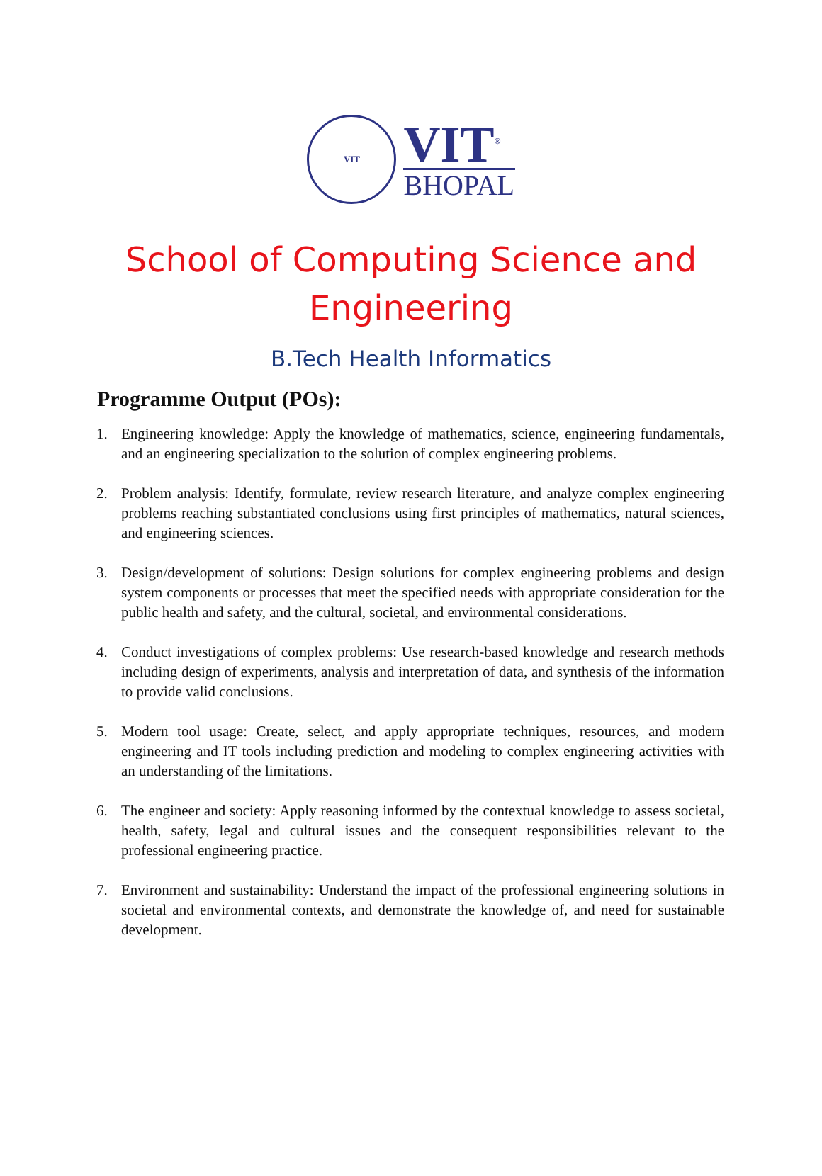VIT
VIT<sup>®</sup>
BHOPAL
School of Computing Science and
Engineering
B.Tech Health Informatics
Programme Output (POs):
1. Engineering knowledge: Apply the knowledge of mathematics, science, engineering fundamentals, and an engineering specialization to the solution of complex engineering problems.
2. Problem analysis: Identify, formulate, review research literature, and analyze complex engineering problems reaching substantiated conclusions using first principles of mathematics, natural sciences, and engineering sciences.
3. Design/development of solutions: Design solutions for complex engineering problems and design system components or processes that meet the specified needs with appropriate consideration for the public health and safety, and the cultural, societal, and environmental considerations.
4. Conduct investigations of complex problems: Use research-based knowledge and research methods including design of experiments, analysis and interpretation of data, and synthesis of the information to provide valid conclusions.
5. Modern tool usage: Create, select, and apply appropriate techniques, resources, and modern engineering and IT tools including prediction and modeling to complex engineering activities with an understanding of the limitations.
6. The engineer and society: Apply reasoning informed by the contextual knowledge to assess societal, health, safety, legal and cultural issues and the consequent responsibilities relevant to the professional engineering practice.
7. Environment and sustainability: Understand the impact of the professional engineering solutions in societal and environmental contexts, and demonstrate the knowledge of, and need for sustainable development.